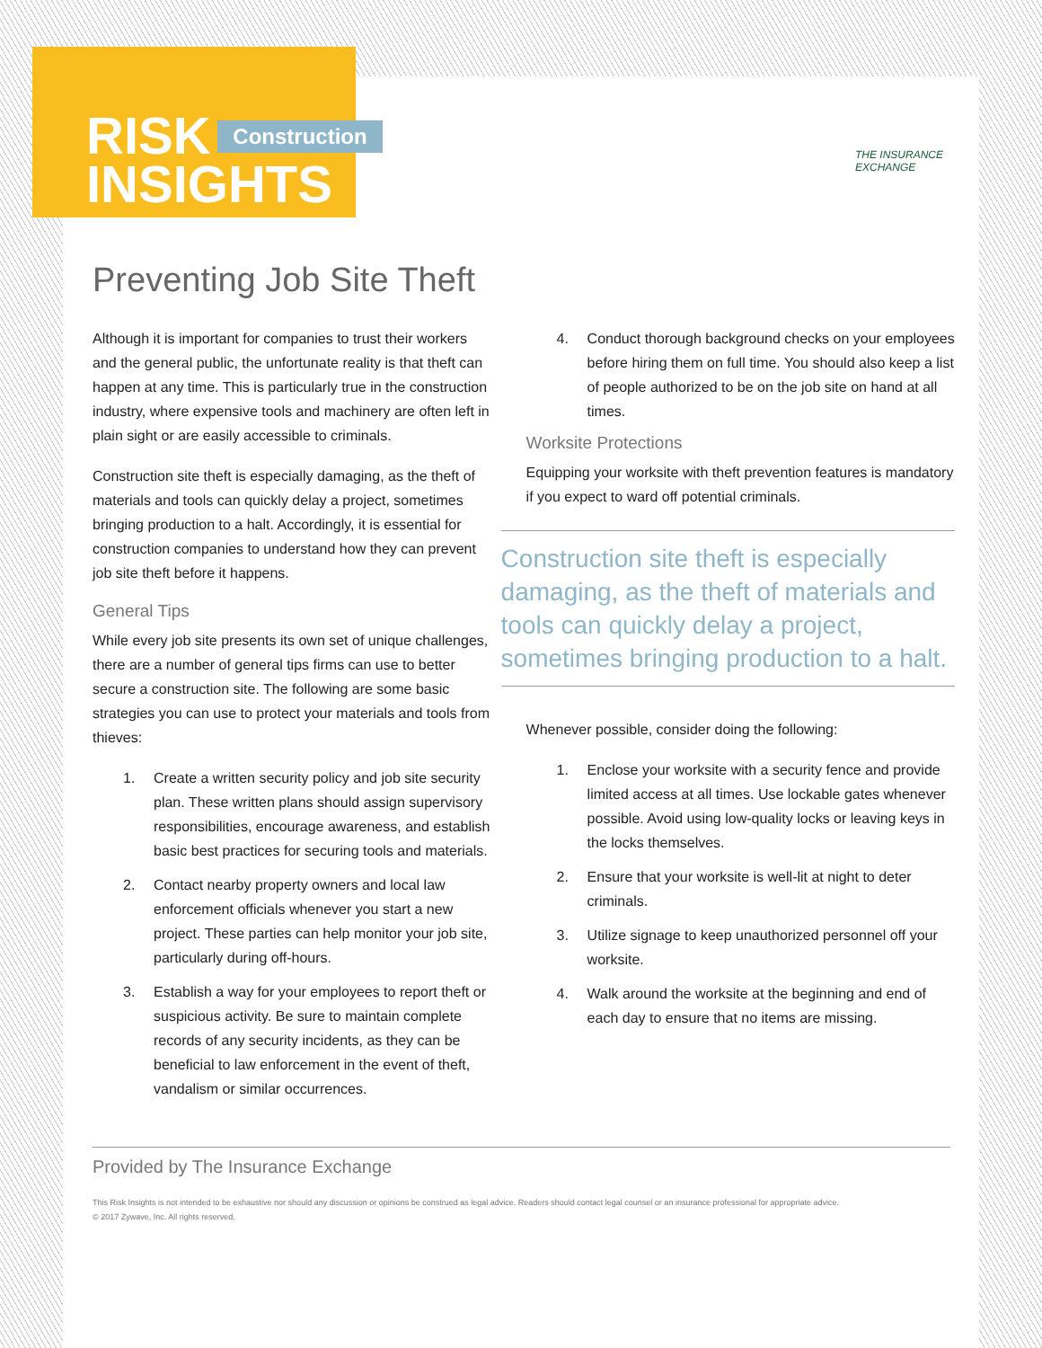RISK
INSIGHTS
Construction
THE INSURANCE
EXCHANGE
Preventing Job Site Theft
Although it is important for companies to trust their workers and the general public, the unfortunate reality is that theft can happen at any time. This is particularly true in the construction industry, where expensive tools and machinery are often left in plain sight or are easily accessible to criminals.
Construction site theft is especially damaging, as the theft of materials and tools can quickly delay a project, sometimes bringing production to a halt. Accordingly, it is essential for construction companies to understand how they can prevent job site theft before it happens.
General Tips
While every job site presents its own set of unique challenges, there are a number of general tips firms can use to better secure a construction site. The following are some basic strategies you can use to protect your materials and tools from thieves:
1. Create a written security policy and job site security plan. These written plans should assign supervisory responsibilities, encourage awareness, and establish basic best practices for securing tools and materials.
2. Contact nearby property owners and local law enforcement officials whenever you start a new project. These parties can help monitor your job site, particularly during off-hours.
3. Establish a way for your employees to report theft or suspicious activity. Be sure to maintain complete records of any security incidents, as they can be beneficial to law enforcement in the event of theft, vandalism or similar occurrences.
4. Conduct thorough background checks on your employees before hiring them on full time. You should also keep a list of people authorized to be on the job site on hand at all times.
Worksite Protections
Equipping your worksite with theft prevention features is mandatory if you expect to ward off potential criminals.
Construction site theft is especially damaging, as the theft of materials and tools can quickly delay a project, sometimes bringing production to a halt.
Whenever possible, consider doing the following:
1. Enclose your worksite with a security fence and provide limited access at all times. Use lockable gates whenever possible. Avoid using low-quality locks or leaving keys in the locks themselves.
2. Ensure that your worksite is well-lit at night to deter criminals.
3. Utilize signage to keep unauthorized personnel off your worksite.
4. Walk around the worksite at the beginning and end of each day to ensure that no items are missing.
Provided by The Insurance Exchange
This Risk Insights is not intended to be exhaustive nor should any discussion or opinions be construed as legal advice. Readers should contact legal counsel or an insurance professional for appropriate advice.
© 2017 Zywave, Inc. All rights reserved.